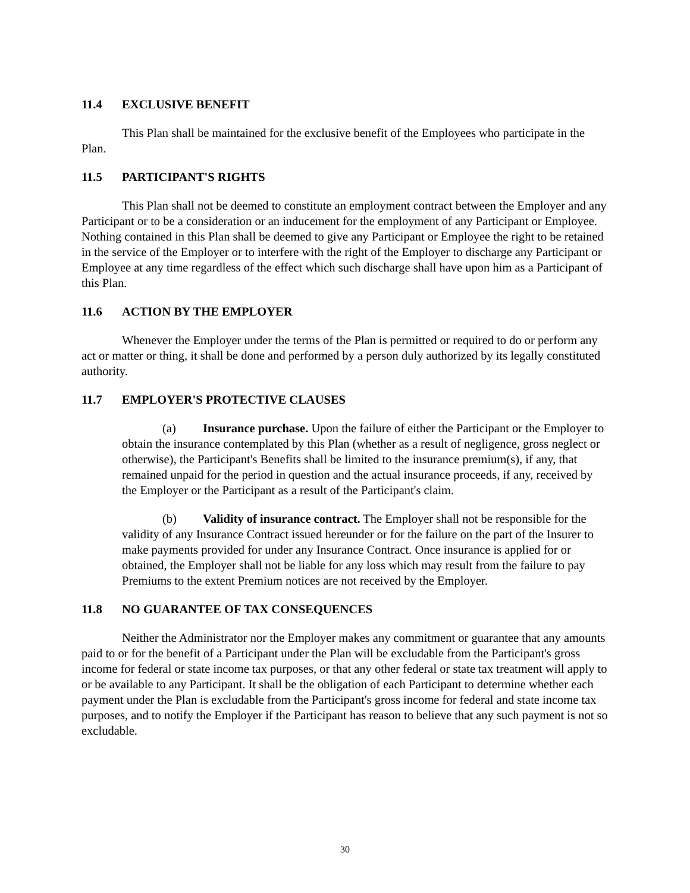11.4 EXCLUSIVE BENEFIT
This Plan shall be maintained for the exclusive benefit of the Employees who participate in the Plan.
11.5 PARTICIPANT'S RIGHTS
This Plan shall not be deemed to constitute an employment contract between the Employer and any Participant or to be a consideration or an inducement for the employment of any Participant or Employee. Nothing contained in this Plan shall be deemed to give any Participant or Employee the right to be retained in the service of the Employer or to interfere with the right of the Employer to discharge any Participant or Employee at any time regardless of the effect which such discharge shall have upon him as a Participant of this Plan.
11.6 ACTION BY THE EMPLOYER
Whenever the Employer under the terms of the Plan is permitted or required to do or perform any act or matter or thing, it shall be done and performed by a person duly authorized by its legally constituted authority.
11.7 EMPLOYER'S PROTECTIVE CLAUSES
(a) Insurance purchase. Upon the failure of either the Participant or the Employer to obtain the insurance contemplated by this Plan (whether as a result of negligence, gross neglect or otherwise), the Participant's Benefits shall be limited to the insurance premium(s), if any, that remained unpaid for the period in question and the actual insurance proceeds, if any, received by the Employer or the Participant as a result of the Participant's claim.
(b) Validity of insurance contract. The Employer shall not be responsible for the validity of any Insurance Contract issued hereunder or for the failure on the part of the Insurer to make payments provided for under any Insurance Contract. Once insurance is applied for or obtained, the Employer shall not be liable for any loss which may result from the failure to pay Premiums to the extent Premium notices are not received by the Employer.
11.8 NO GUARANTEE OF TAX CONSEQUENCES
Neither the Administrator nor the Employer makes any commitment or guarantee that any amounts paid to or for the benefit of a Participant under the Plan will be excludable from the Participant's gross income for federal or state income tax purposes, or that any other federal or state tax treatment will apply to or be available to any Participant. It shall be the obligation of each Participant to determine whether each payment under the Plan is excludable from the Participant's gross income for federal and state income tax purposes, and to notify the Employer if the Participant has reason to believe that any such payment is not so excludable.
30